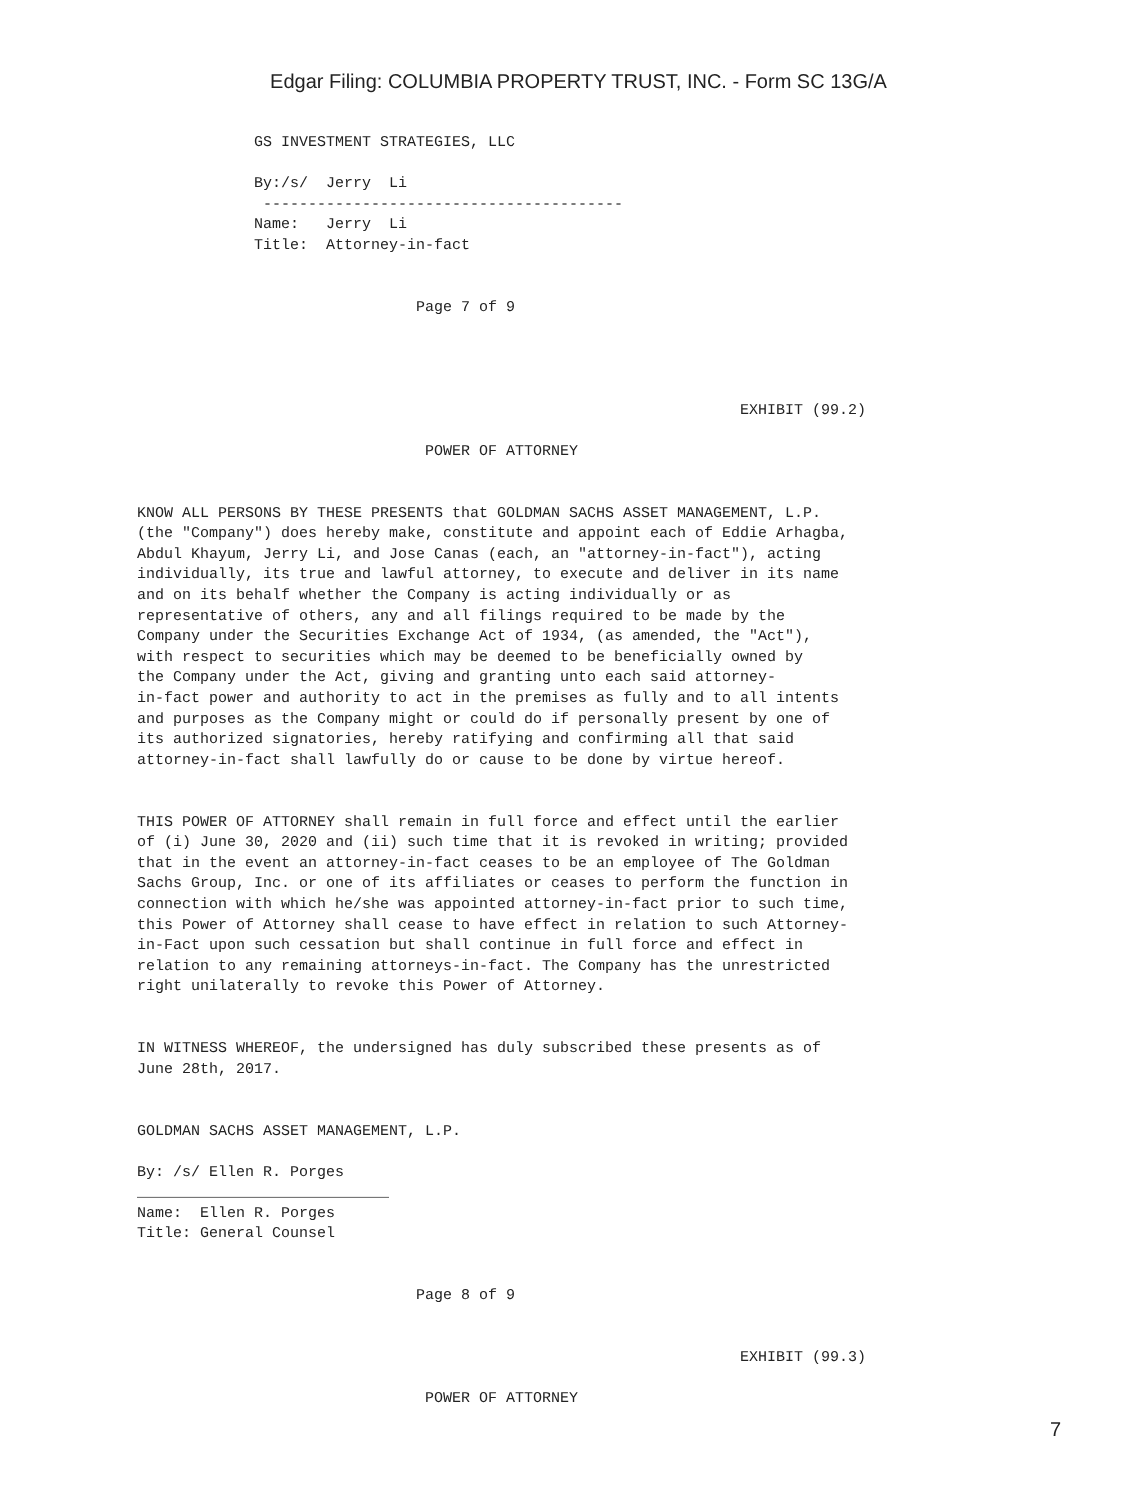Edgar Filing: COLUMBIA PROPERTY TRUST, INC. - Form SC 13G/A
             GS INVESTMENT STRATEGIES, LLC

             By:/s/  Jerry  Li
              ----------------------------------------
             Name:   Jerry  Li
             Title:  Attorney-in-fact


                               Page 7 of 9




                                                                   EXHIBIT (99.2)

                                POWER OF ATTORNEY


KNOW ALL PERSONS BY THESE PRESENTS that GOLDMAN SACHS ASSET MANAGEMENT, L.P.
(the "Company") does hereby make, constitute and appoint each of Eddie Arhagba,
Abdul Khayum, Jerry Li, and Jose Canas (each, an "attorney-in-fact"), acting
individually, its true and lawful attorney, to execute and deliver in its name
and on its behalf whether the Company is acting individually or as
representative of others, any and all filings required to be made by the
Company under the Securities Exchange Act of 1934, (as amended, the "Act"),
with respect to securities which may be deemed to be beneficially owned by
the Company under the Act, giving and granting unto each said attorney-
in-fact power and authority to act in the premises as fully and to all intents
and purposes as the Company might or could do if personally present by one of
its authorized signatories, hereby ratifying and confirming all that said
attorney-in-fact shall lawfully do or cause to be done by virtue hereof.


THIS POWER OF ATTORNEY shall remain in full force and effect until the earlier
of (i) June 30, 2020 and (ii) such time that it is revoked in writing; provided
that in the event an attorney-in-fact ceases to be an employee of The Goldman
Sachs Group, Inc. or one of its affiliates or ceases to perform the function in
connection with which he/she was appointed attorney-in-fact prior to such time,
this Power of Attorney shall cease to have effect in relation to such Attorney-
in-Fact upon such cessation but shall continue in full force and effect in
relation to any remaining attorneys-in-fact. The Company has the unrestricted
right unilaterally to revoke this Power of Attorney.


IN WITNESS WHEREOF, the undersigned has duly subscribed these presents as of
June 28th, 2017.


GOLDMAN SACHS ASSET MANAGEMENT, L.P.

By: /s/ Ellen R. Porges
____________________________
Name:  Ellen R. Porges
Title: General Counsel


                               Page 8 of 9


                                                                   EXHIBIT (99.3)

                                POWER OF ATTORNEY
7